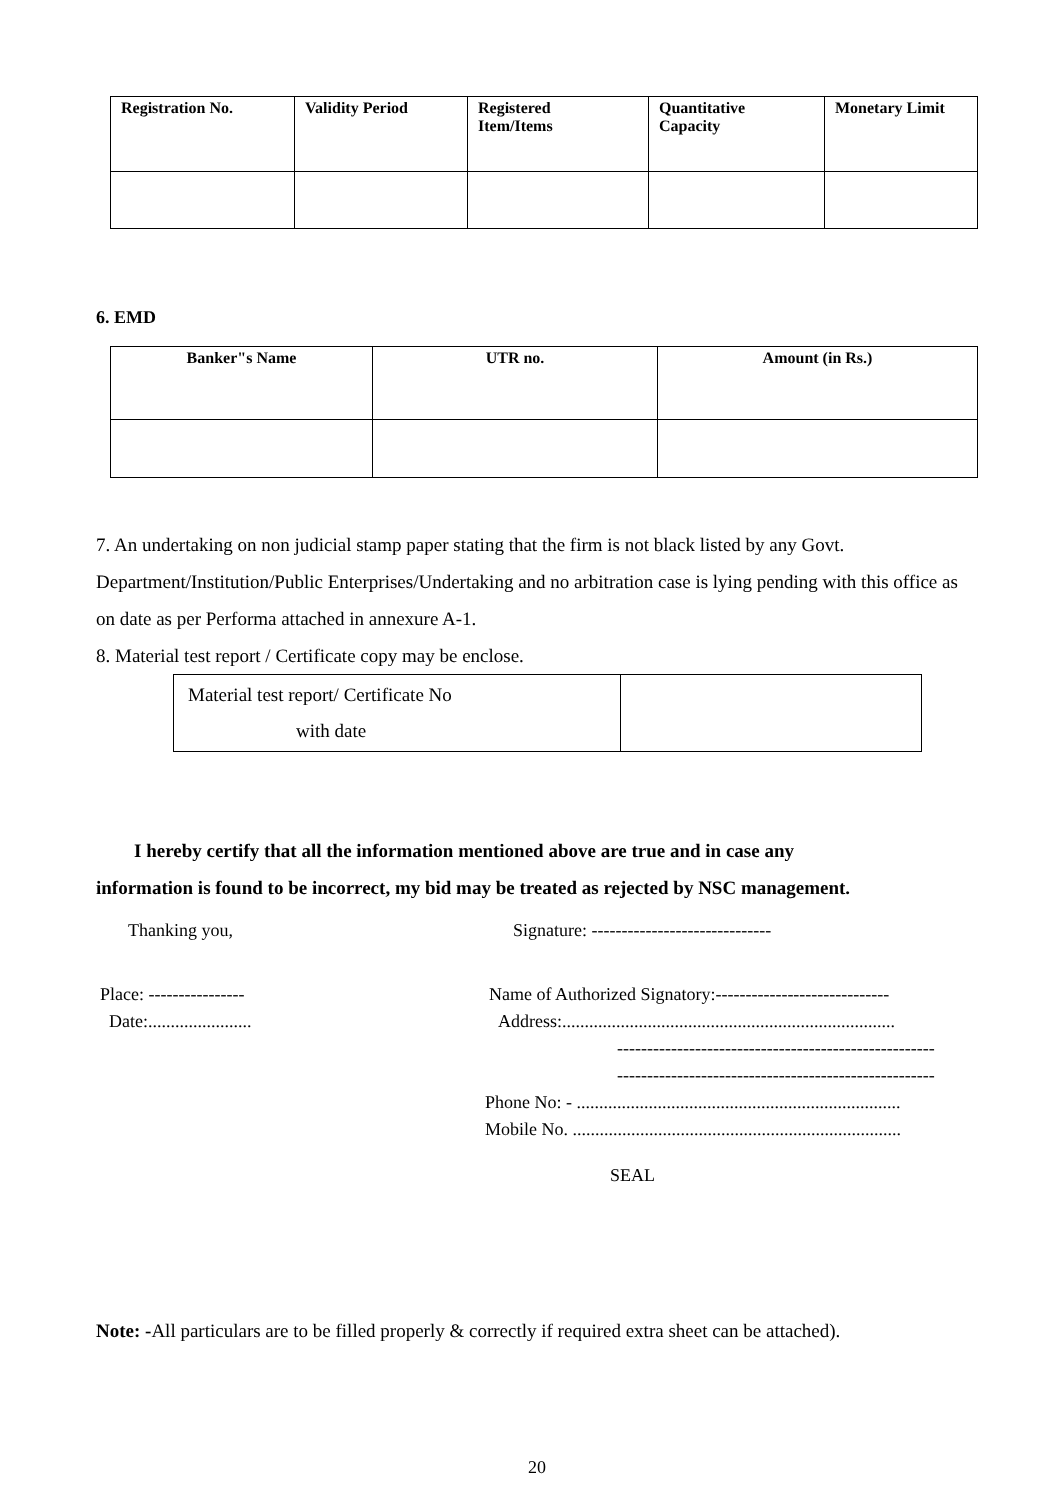| Registration No. | Validity Period | Registered Item/Items | Quantitative Capacity | Monetary Limit |
| --- | --- | --- | --- | --- |
6. EMD
| Banker"s Name | UTR no. | Amount (in Rs.) |
| --- | --- | --- |
7. An undertaking on non judicial stamp paper stating that the firm is not black listed by any Govt. Department/Institution/Public Enterprises/Undertaking and no arbitration case is lying pending with this office as on date as per Performa attached in annexure A-1.
8. Material test report / Certificate copy may be enclose.
| Material test report/ Certificate No with date | |
I hereby certify that all the information mentioned above are true and in case any
information is found to be incorrect, my bid may be treated as rejected by NSC management.
Thanking you, Signature: ------------------------------
Place: ----------------
Date:.......................
Name of Authorized Signatory:-----------------------------
Address:..........................................................................
-----------------------------------------------------
-----------------------------------------------------
Phone No: - ........................................................................
Mobile No. .........................................................................
SEAL
Note: -All particulars are to be filled properly & correctly if required extra sheet can be attached).
20